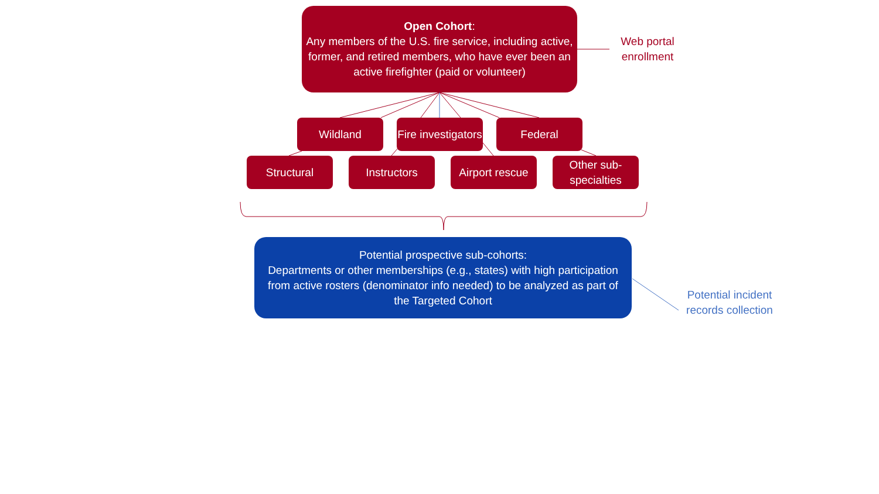Open Cohort:
Any members of the U.S. fire service, including active, former, and retired members, who have ever been an active firefighter (paid or volunteer)
Web portal enrollment
Wildland
Fire investigators
Federal
Structural Instructors
Airport rescue
Other sub-specialties
Potential prospective sub-cohorts:
Departments or other memberships (e.g., states) with high participation from active rosters (denominator info needed) to be analyzed as part of the Targeted Cohort
Potential incident records collection